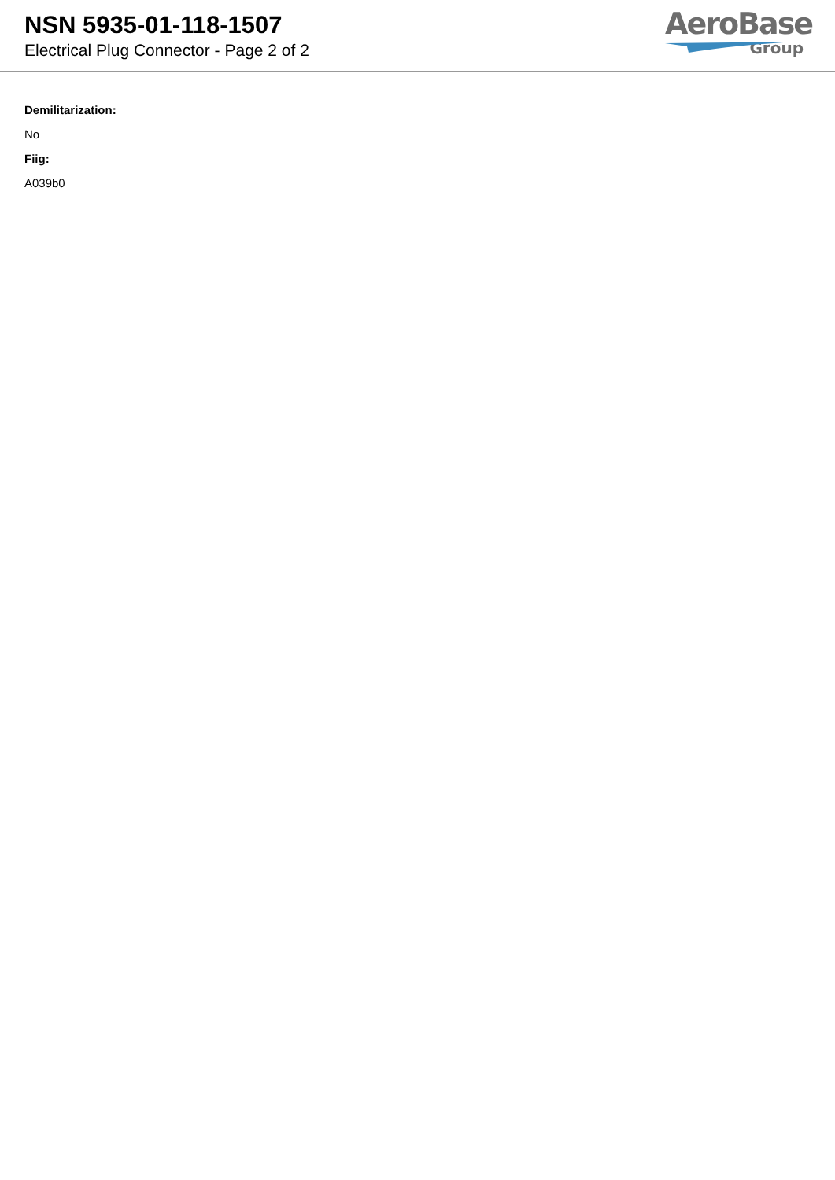NSN 5935-01-118-1507
Electrical Plug Connector - Page 2 of 2
AeroBase
Group
Demilitarization:
No
Fiig:
A039b0